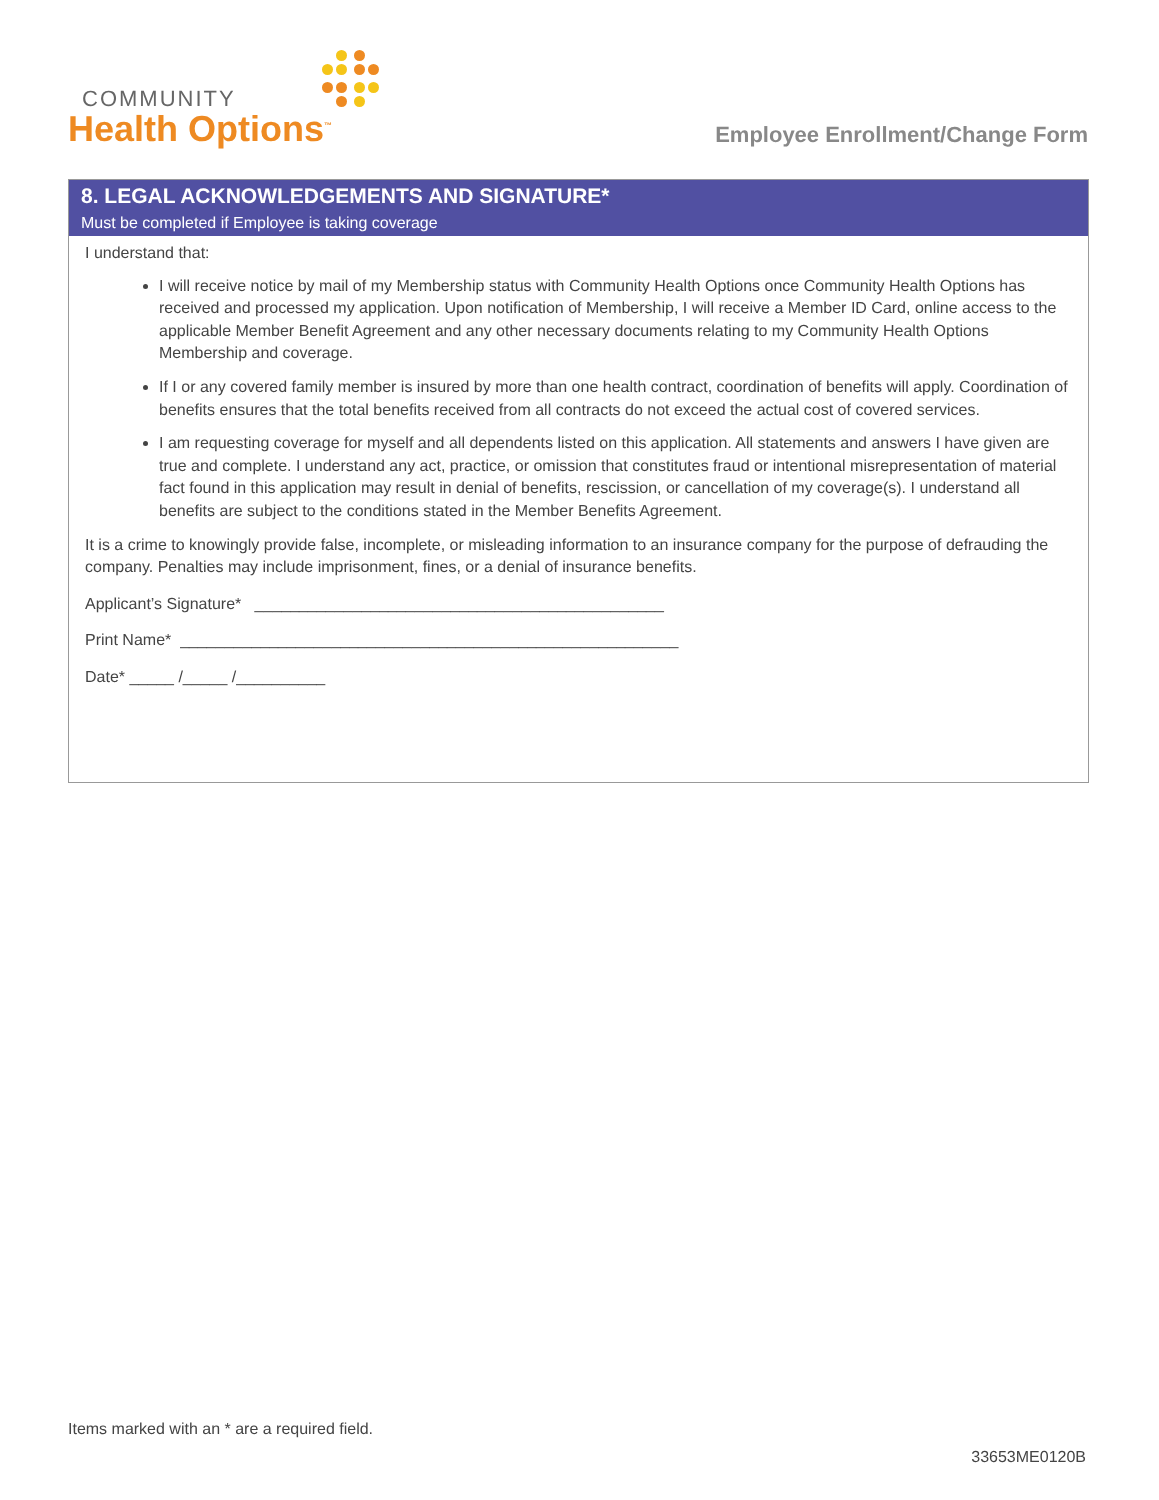COMMUNITY
Health Options<sup>™</sup>
Employee Enrollment/Change Form
8. LEGAL ACKNOWLEDGEMENTS AND SIGNATURE*
Must be completed if Employee is taking coverage
I understand that:
I will receive notice by mail of my Membership status with Community Health Options once Community Health Options has received and processed my application. Upon notification of Membership, I will receive a Member ID Card, online access to the applicable Member Benefit Agreement and any other necessary documents relating to my Community Health Options Membership and coverage.
If I or any covered family member is insured by more than one health contract, coordination of benefits will apply. Coordination of benefits ensures that the total benefits received from all contracts do not exceed the actual cost of covered services.
I am requesting coverage for myself and all dependents listed on this application. All statements and answers I have given are true and complete. I understand any act, practice, or omission that constitutes fraud or intentional misrepresentation of material fact found in this application may result in denial of benefits, rescission, or cancellation of my coverage(s). I understand all benefits are subject to the conditions stated in the Member Benefits Agreement.
It is a crime to knowingly provide false, incomplete, or misleading information to an insurance company for the purpose of defrauding the company. Penalties may include imprisonment, fines, or a denial of insurance benefits.
Applicant’s Signature* ______________________________________________
Print Name* ________________________________________________________
Date* _____ /_____ /__________
Items marked with an * are a required field.
33653ME0120B